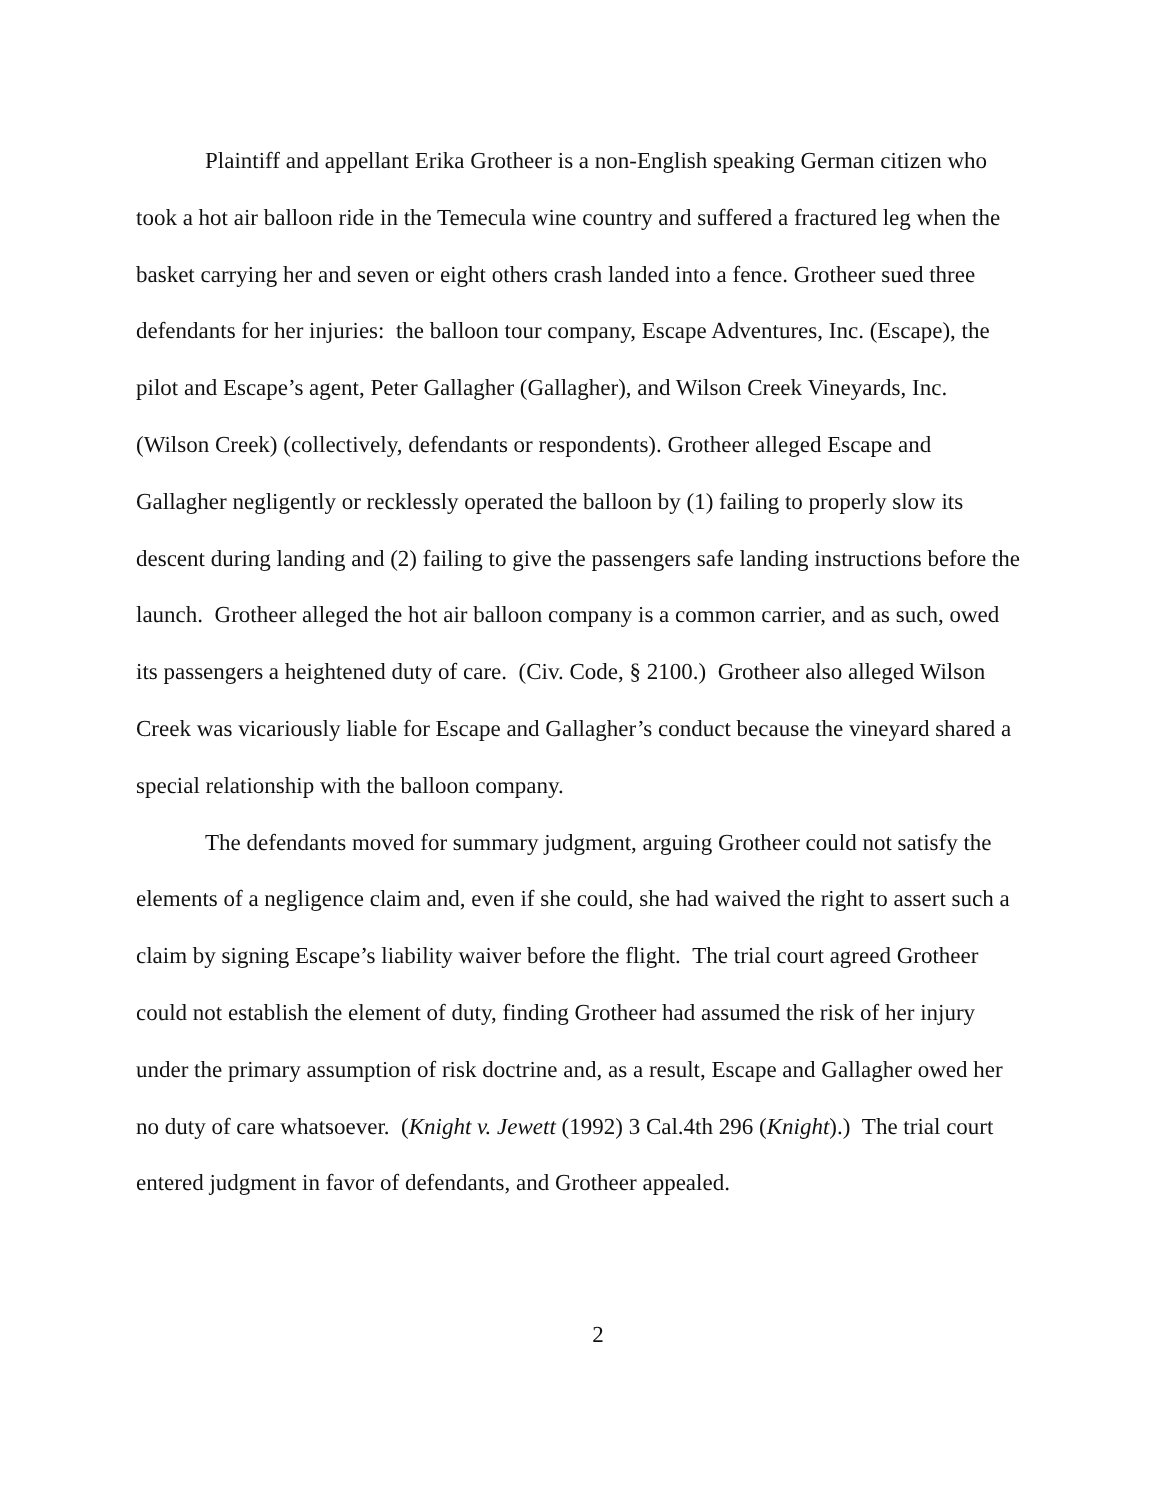Plaintiff and appellant Erika Grotheer is a non-English speaking German citizen who took a hot air balloon ride in the Temecula wine country and suffered a fractured leg when the basket carrying her and seven or eight others crash landed into a fence. Grotheer sued three defendants for her injuries: the balloon tour company, Escape Adventures, Inc. (Escape), the pilot and Escape’s agent, Peter Gallagher (Gallagher), and Wilson Creek Vineyards, Inc. (Wilson Creek) (collectively, defendants or respondents). Grotheer alleged Escape and Gallagher negligently or recklessly operated the balloon by (1) failing to properly slow its descent during landing and (2) failing to give the passengers safe landing instructions before the launch. Grotheer alleged the hot air balloon company is a common carrier, and as such, owed its passengers a heightened duty of care. (Civ. Code, § 2100.) Grotheer also alleged Wilson Creek was vicariously liable for Escape and Gallagher’s conduct because the vineyard shared a special relationship with the balloon company.
The defendants moved for summary judgment, arguing Grotheer could not satisfy the elements of a negligence claim and, even if she could, she had waived the right to assert such a claim by signing Escape’s liability waiver before the flight. The trial court agreed Grotheer could not establish the element of duty, finding Grotheer had assumed the risk of her injury under the primary assumption of risk doctrine and, as a result, Escape and Gallagher owed her no duty of care whatsoever. (Knight v. Jewett (1992) 3 Cal.4th 296 (Knight).) The trial court entered judgment in favor of defendants, and Grotheer appealed.
2